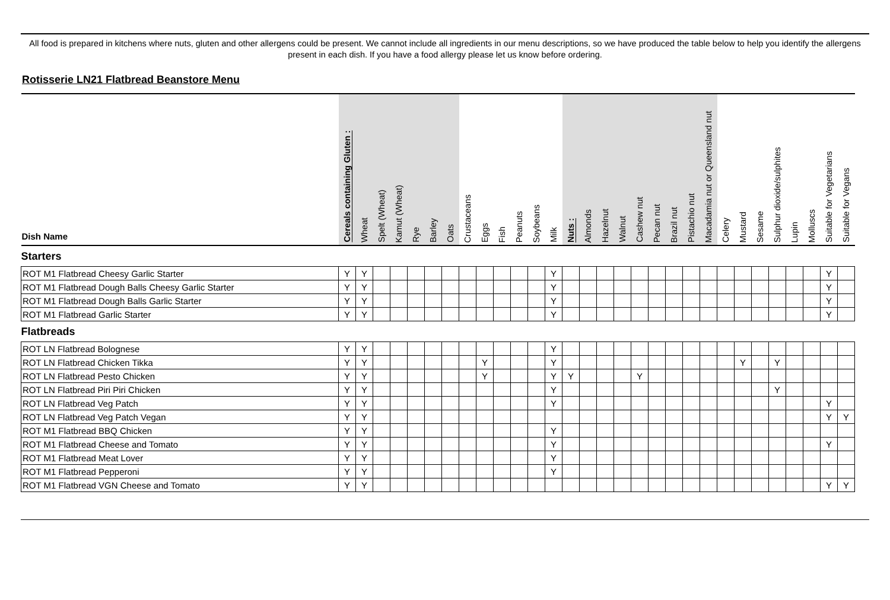All food is prepared in kitchens where nuts, gluten and other allergens could be present. We cannot include all ingredients in our menu descriptions, so we have produced the table below to help you identify the allergens present in each dish. If you have a food allergy please let us know before ordering.
Rotisserie LN21 Flatbread Beanstore Menu
| Dish Name | Cereals containing Gluten : | Wheat | Spelt (Wheat) | Kamut (Wheat) | Rye | Barley | Oats | Crustaceans | Eggs | Fish | Peanuts | Soybeans | Milk | Nuts : | Almonds | Hazelnut | Walnut | Cashew nut | Pecan nut | Brazil nut | Pistachio nut | Macadamia nut or Queensland nut | Celery | Mustard | Sesame | Sulphur dioxide/sulphites | Lupin | Molluscs | Suitable for Vegetarians | Suitable for Vegans |
| --- | --- | --- | --- | --- | --- | --- | --- | --- | --- | --- | --- | --- | --- | --- | --- | --- | --- | --- | --- | --- | --- | --- | --- | --- | --- | --- | --- | --- | --- | --- |
| Starters | | | | | | | | | | | | | | | | | | | | | | | | | | | | | | |
| ROT M1 Flatbread Cheesy Garlic Starter | Y | Y | | | | | | | | | | | Y | | | | | | | | | | | | | | | | Y | |
| ROT M1 Flatbread Dough Balls Cheesy Garlic Starter | Y | Y | | | | | | | | | | | Y | | | | | | | | | | | | | | | | Y | |
| ROT M1 Flatbread Dough Balls Garlic Starter | Y | Y | | | | | | | | | | | Y | | | | | | | | | | | | | | | | Y | |
| ROT M1 Flatbread Garlic Starter | Y | Y | | | | | | | | | | | Y | | | | | | | | | | | | | | | | Y | |
| Flatbreads | | | | | | | | | | | | | | | | | | | | | | | | | | | | | | |
| ROT LN Flatbread Bolognese | Y | Y | | | | | | | | | | | Y | | | | | | | | | | | | | | | | | |
| ROT LN Flatbread Chicken Tikka | Y | Y | | | | | | | Y | | | | Y | | | | | | | | | | | Y | | Y | | | | |
| ROT LN Flatbread Pesto Chicken | Y | Y | | | | | | | Y | | | | Y | Y | | | | Y | | | | | | | | | | | | |
| ROT LN Flatbread Piri Piri Chicken | Y | Y | | | | | | | | | | | Y | | | | | | | | | | | | | Y | | | | |
| ROT LN Flatbread Veg Patch | Y | Y | | | | | | | | | | | Y | | | | | | | | | | | | | | | | Y | |
| ROT LN Flatbread Veg Patch Vegan | Y | Y | | | | | | | | | | | | | | | | | | | | | | | | | | | Y | Y |
| ROT M1 Flatbread BBQ Chicken | Y | Y | | | | | | | | | | | Y | | | | | | | | | | | | | | | | | |
| ROT M1 Flatbread Cheese and Tomato | Y | Y | | | | | | | | | | | Y | | | | | | | | | | | | | | | | Y | |
| ROT M1 Flatbread Meat Lover | Y | Y | | | | | | | | | | | Y | | | | | | | | | | | | | | | | | |
| ROT M1 Flatbread Pepperoni | Y | Y | | | | | | | | | | | Y | | | | | | | | | | | | | | | | | |
| ROT M1 Flatbread VGN Cheese and Tomato | Y | Y | | | | | | | | | | | | | | | | | | | | | | | | | | | Y | Y |